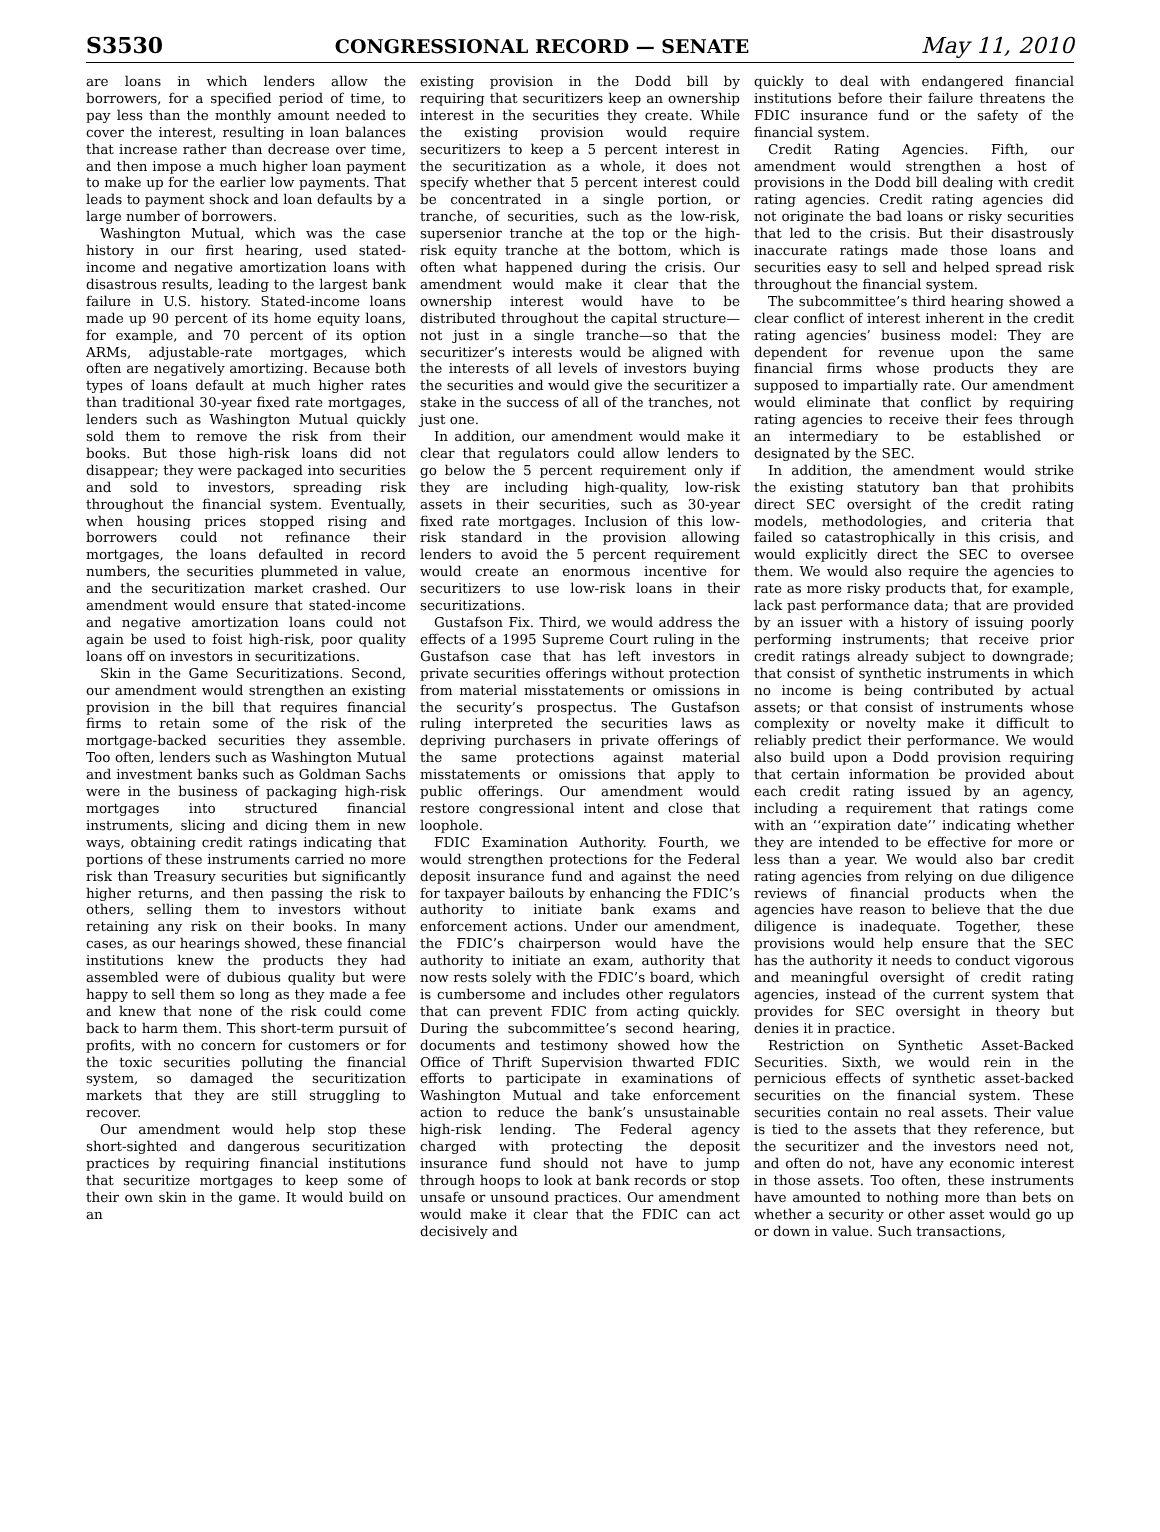S3530 CONGRESSIONAL RECORD — SENATE May 11, 2010
are loans in which lenders allow the borrowers, for a specified period of time, to pay less than the monthly amount needed to cover the interest, resulting in loan balances that increase rather than decrease over time, and then impose a much higher loan payment to make up for the earlier low payments. That leads to payment shock and loan defaults by a large number of borrowers.
Washington Mutual, which was the case history in our first hearing, used stated-income and negative amortization loans with disastrous results, leading to the largest bank failure in U.S. history. Stated-income loans made up 90 percent of its home equity loans, for example, and 70 percent of its option ARMs, adjustable-rate mortgages, which often are negatively amortizing. Because both types of loans default at much higher rates than traditional 30-year fixed rate mortgages, lenders such as Washington Mutual quickly sold them to remove the risk from their books. But those high-risk loans did not disappear; they were packaged into securities and sold to investors, spreading risk throughout the financial system. Eventually, when housing prices stopped rising and borrowers could not refinance their mortgages, the loans defaulted in record numbers, the securities plummeted in value, and the securitization market crashed. Our amendment would ensure that stated-income and negative amortization loans could not again be used to foist high-risk, poor quality loans off on investors in securitizations.
Skin in the Game Securitizations. Second, our amendment would strengthen an existing provision in the bill that requires financial firms to retain some of the risk of the mortgage-backed securities they assemble. Too often, lenders such as Washington Mutual and investment banks such as Goldman Sachs were in the business of packaging high-risk mortgages into structured financial instruments, slicing and dicing them in new ways, obtaining credit ratings indicating that portions of these instruments carried no more risk than Treasury securities but significantly higher returns, and then passing the risk to others, selling them to investors without retaining any risk on their books. In many cases, as our hearings showed, these financial institutions knew the products they had assembled were of dubious quality but were happy to sell them so long as they made a fee and knew that none of the risk could come back to harm them. This short-term pursuit of profits, with no concern for customers or for the toxic securities polluting the financial system, so damaged the securitization markets that they are still struggling to recover.
Our amendment would help stop these short-sighted and dangerous securitization practices by requiring financial institutions that securitize mortgages to keep some of their own skin in the game. It would build on an
existing provision in the Dodd bill by requiring that securitizers keep an ownership interest in the securities they create. While the existing provision would require securitizers to keep a 5 percent interest in the securitization as a whole, it does not specify whether that 5 percent interest could be concentrated in a single portion, or tranche, of securities, such as the low-risk, supersenior tranche at the top or the high-risk equity tranche at the bottom, which is often what happened during the crisis. Our amendment would make it clear that the ownership interest would have to be distributed throughout the capital structure—not just in a single tranche—so that the securitizer’s interests would be aligned with the interests of all levels of investors buying the securities and would give the securitizer a stake in the success of all of the tranches, not just one.
In addition, our amendment would make it clear that regulators could allow lenders to go below the 5 percent requirement only if they are including high-quality, low-risk assets in their securities, such as 30-year fixed rate mortgages. Inclusion of this low-risk standard in the provision allowing lenders to avoid the 5 percent requirement would create an enormous incentive for securitizers to use low-risk loans in their securitizations.
Gustafson Fix. Third, we would address the effects of a 1995 Supreme Court ruling in the Gustafson case that has left investors in private securities offerings without protection from material misstatements or omissions in the security’s prospectus. The Gustafson ruling interpreted the securities laws as depriving purchasers in private offerings of the same protections against material misstatements or omissions that apply to public offerings. Our amendment would restore congressional intent and close that loophole.
FDIC Examination Authority. Fourth, we would strengthen protections for the Federal deposit insurance fund and against the need for taxpayer bailouts by enhancing the FDIC’s authority to initiate bank exams and enforcement actions. Under our amendment, the FDIC’s chairperson would have the authority to initiate an exam, authority that now rests solely with the FDIC’s board, which is cumbersome and includes other regulators that can prevent FDIC from acting quickly. During the subcommittee’s second hearing, documents and testimony showed how the Office of Thrift Supervision thwarted FDIC efforts to participate in examinations of Washington Mutual and take enforcement action to reduce the bank’s unsustainable high-risk lending. The Federal agency charged with protecting the deposit insurance fund should not have to jump through hoops to look at bank records or stop unsafe or unsound practices. Our amendment would make it clear that the FDIC can act decisively and
quickly to deal with endangered financial institutions before their failure threatens the FDIC insurance fund or the safety of the financial system.
Credit Rating Agencies. Fifth, our amendment would strengthen a host of provisions in the Dodd bill dealing with credit rating agencies. Credit rating agencies did not originate the bad loans or risky securities that led to the crisis. But their disastrously inaccurate ratings made those loans and securities easy to sell and helped spread risk throughout the financial system.
The subcommittee’s third hearing showed a clear conflict of interest inherent in the credit rating agencies’ business model: They are dependent for revenue upon the same financial firms whose products they are supposed to impartially rate. Our amendment would eliminate that conflict by requiring rating agencies to receive their fees through an intermediary to be established or designated by the SEC.
In addition, the amendment would strike the existing statutory ban that prohibits direct SEC oversight of the credit rating models, methodologies, and criteria that failed so catastrophically in this crisis, and would explicitly direct the SEC to oversee them. We would also require the agencies to rate as more risky products that, for example, lack past performance data; that are provided by an issuer with a history of issuing poorly performing instruments; that receive prior credit ratings already subject to downgrade; that consist of synthetic instruments in which no income is being contributed by actual assets; or that consist of instruments whose complexity or novelty make it difficult to reliably predict their performance. We would also build upon a Dodd provision requiring that certain information be provided about each credit rating issued by an agency, including a requirement that ratings come with an ‘‘expiration date’’ indicating whether they are intended to be effective for more or less than a year. We would also bar credit rating agencies from relying on due diligence reviews of financial products when the agencies have reason to believe that the due diligence is inadequate. Together, these provisions would help ensure that the SEC has the authority it needs to conduct vigorous and meaningful oversight of credit rating agencies, instead of the current system that provides for SEC oversight in theory but denies it in practice.
Restriction on Synthetic Asset-Backed Securities. Sixth, we would rein in the pernicious effects of synthetic asset-backed securities on the financial system. These securities contain no real assets. Their value is tied to the assets that they reference, but the securitizer and the investors need not, and often do not, have any economic interest in those assets. Too often, these instruments have amounted to nothing more than bets on whether a security or other asset would go up or down in value. Such transactions,